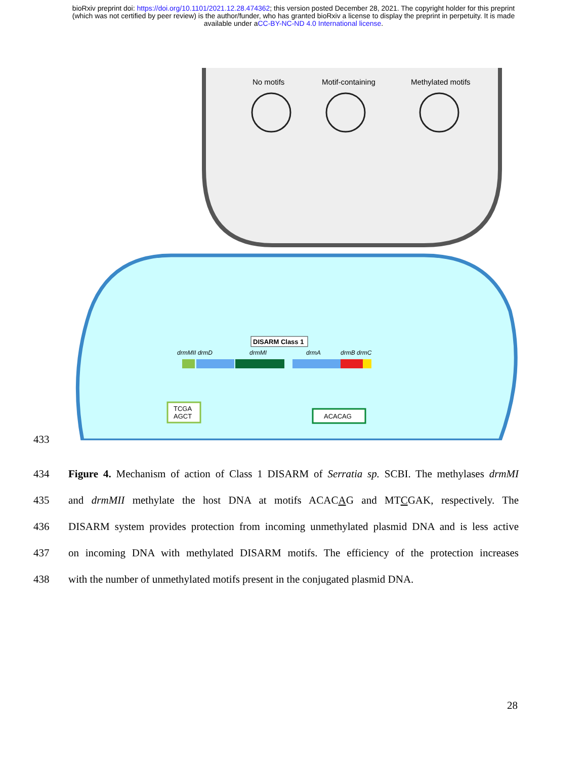bioRxiv preprint doi: https://doi.org/10.1101/2021.12.28.474362; this version posted December 28, 2021. The copyright holder for this preprint
(which was not certified by peer review) is the author/funder, who has granted bioRxiv a license to display the preprint in perpetuity. It is made
available under aCC-BY-NC-ND 4.0 International license.
No motifs
Motif-containing
Methylated motifs
DISARM Class 1
drmMII drmD
drmMI
drmA
drmB drmC
TCGA
AGCT
ACACAG
433
434 Figure 4. Mechanism of action of Class 1 DISARM of Serratia sp. SCBI. The methylases drmMI
435 and drmMII methylate the host DNA at motifs ACACAG and MTCGAK, respectively. The
436 DISARM system provides protection from incoming unmethylated plasmid DNA and is less active
437 on incoming DNA with methylated DISARM motifs. The efficiency of the protection increases
438 with the number of unmethylated motifs present in the conjugated plasmid DNA.
28